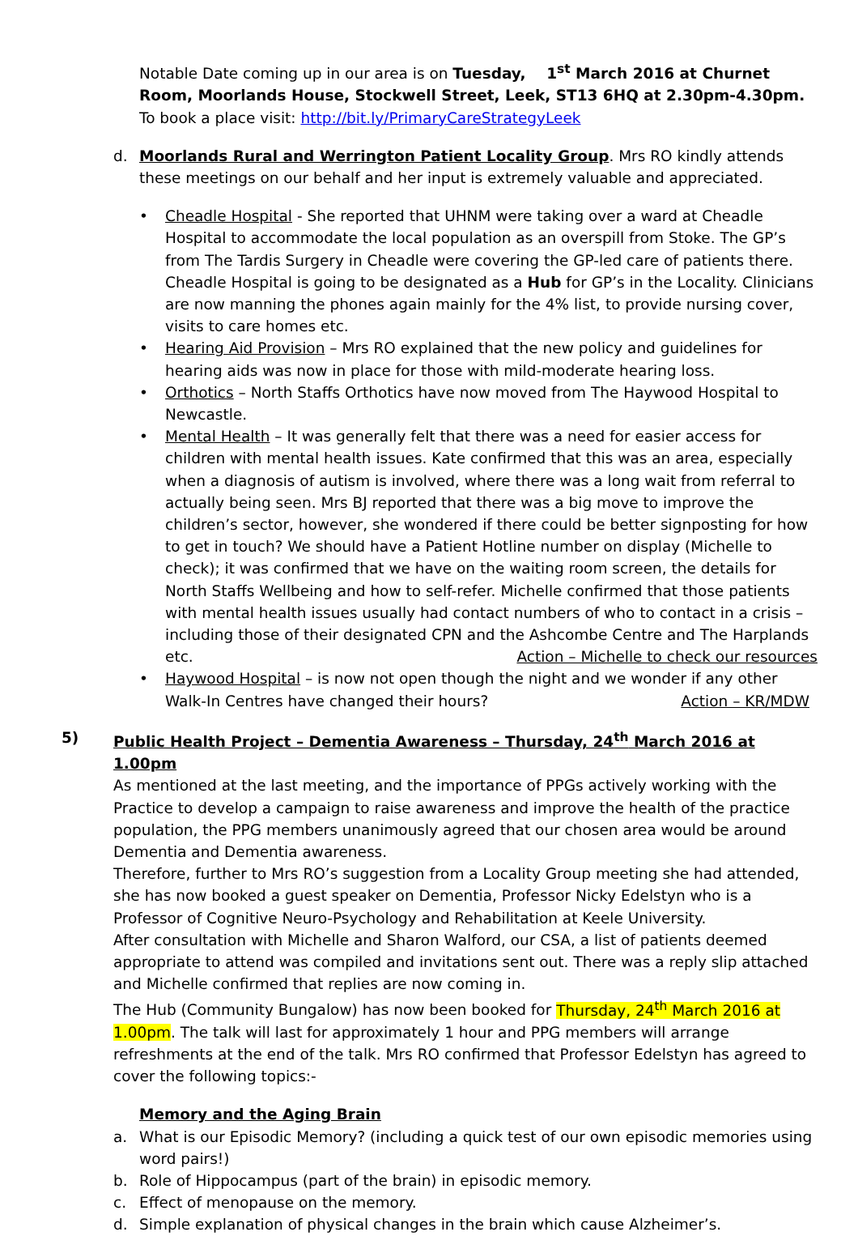Notable Date coming up in our area is on Tuesday, 1<sup>st</sup> March 2016 at Churnet Room, Moorlands House, Stockwell Street, Leek, ST13 6HQ at 2.30pm-4.30pm. To book a place visit: http://bit.ly/PrimaryCareStrategyLeek
d. Moorlands Rural and Werrington Patient Locality Group. Mrs RO kindly attends these meetings on our behalf and her input is extremely valuable and appreciated.
• Cheadle Hospital - She reported that UHNM were taking over a ward at Cheadle Hospital to accommodate the local population as an overspill from Stoke. The GP’s from The Tardis Surgery in Cheadle were covering the GP-led care of patients there. Cheadle Hospital is going to be designated as a Hub for GP’s in the Locality. Clinicians are now manning the phones again mainly for the 4% list, to provide nursing cover, visits to care homes etc.
• Hearing Aid Provision – Mrs RO explained that the new policy and guidelines for hearing aids was now in place for those with mild-moderate hearing loss.
• Orthotics – North Staffs Orthotics have now moved from The Haywood Hospital to Newcastle.
• Mental Health – It was generally felt that there was a need for easier access for children with mental health issues. Kate confirmed that this was an area, especially when a diagnosis of autism is involved, where there was a long wait from referral to actually being seen. Mrs BJ reported that there was a big move to improve the children’s sector, however, she wondered if there could be better signposting for how to get in touch? We should have a Patient Hotline number on display (Michelle to check); it was confirmed that we have on the waiting room screen, the details for North Staffs Wellbeing and how to self-refer. Michelle confirmed that those patients with mental health issues usually had contact numbers of who to contact in a crisis – including those of their designated CPN and the Ashcombe Centre and The Harplands etc. Action – Michelle to check our resources
• Haywood Hospital – is now not open though the night and we wonder if any other Walk-In Centres have changed their hours? Action – KR/MDW
5) Public Health Project – Dementia Awareness – Thursday, 24<sup>th</sup> March 2016 at 1.00pm
As mentioned at the last meeting, and the importance of PPGs actively working with the Practice to develop a campaign to raise awareness and improve the health of the practice population, the PPG members unanimously agreed that our chosen area would be around Dementia and Dementia awareness.
Therefore, further to Mrs RO’s suggestion from a Locality Group meeting she had attended, she has now booked a guest speaker on Dementia, Professor Nicky Edelstyn who is a Professor of Cognitive Neuro-Psychology and Rehabilitation at Keele University.
After consultation with Michelle and Sharon Walford, our CSA, a list of patients deemed appropriate to attend was compiled and invitations sent out. There was a reply slip attached and Michelle confirmed that replies are now coming in.
The Hub (Community Bungalow) has now been booked for Thursday, 24<sup>th</sup> March 2016 at 1.00pm. The talk will last for approximately 1 hour and PPG members will arrange refreshments at the end of the talk. Mrs RO confirmed that Professor Edelstyn has agreed to cover the following topics:-
Memory and the Aging Brain
a. What is our Episodic Memory? (including a quick test of our own episodic memories using word pairs!)
b. Role of Hippocampus (part of the brain) in episodic memory.
c. Effect of menopause on the memory.
d. Simple explanation of physical changes in the brain which cause Alzheimer’s.